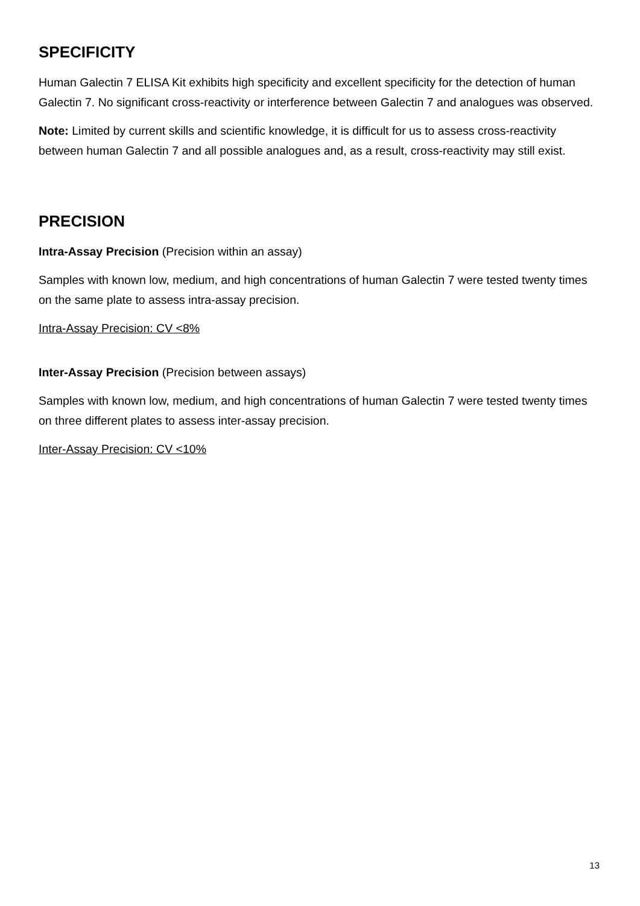SPECIFICITY
Human Galectin 7 ELISA Kit exhibits high specificity and excellent specificity for the detection of human Galectin 7. No significant cross-reactivity or interference between Galectin 7 and analogues was observed.
Note: Limited by current skills and scientific knowledge, it is difficult for us to assess cross-reactivity between human Galectin 7 and all possible analogues and, as a result, cross-reactivity may still exist.
PRECISION
Intra-Assay Precision (Precision within an assay)
Samples with known low, medium, and high concentrations of human Galectin 7 were tested twenty times on the same plate to assess intra-assay precision.
Intra-Assay Precision: CV <8%
Inter-Assay Precision (Precision between assays)
Samples with known low, medium, and high concentrations of human Galectin 7 were tested twenty times on three different plates to assess inter-assay precision.
Inter-Assay Precision: CV <10%
13